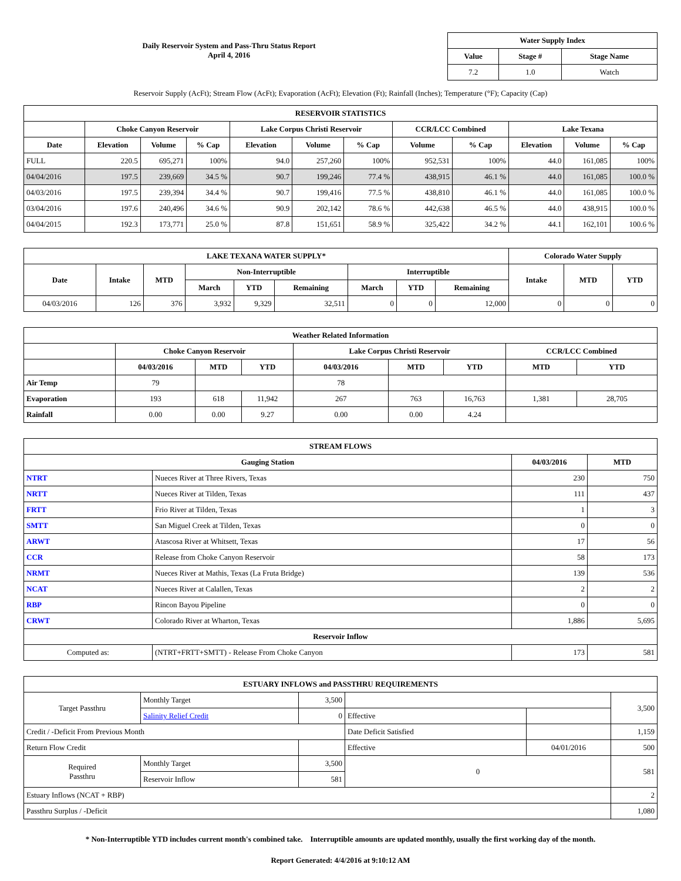Daily Reservoir System and Pass-Thru Status Report
April 4, 2016
| Water Supply Index | | |
| --- | --- | --- |
| Value | Stage # | Stage Name |
| 7.2 | 1.0 | Watch |
Reservoir Supply (AcFt); Stream Flow (AcFt); Evaporation (AcFt); Elevation (Ft); Rainfall (Inches); Temperature (°F); Capacity (Cap)
| RESERVOIR STATISTICS | | | | | | | | | | | |
| --- | --- | --- | --- | --- | --- | --- | --- | --- | --- | --- | --- |
| | Choke Canyon Reservoir | | | Lake Corpus Christi Reservoir | | | CCR/LCC Combined | | Lake Texana | | |
| Date | Elevation | Volume | % Cap | Elevation | Volume | % Cap | Volume | % Cap | Elevation | Volume | % Cap |
| FULL | 220.5 | 695,271 | 100% | 94.0 | 257,260 | 100% | 952,531 | 100% | 44.0 | 161,085 | 100% |
| 04/04/2016 | 197.5 | 239,669 | 34.5 % | 90.7 | 199,246 | 77.4 % | 438,915 | 46.1 % | 44.0 | 161,085 | 100.0 % |
| 04/03/2016 | 197.5 | 239,394 | 34.4 % | 90.7 | 199,416 | 77.5 % | 438,810 | 46.1 % | 44.0 | 161,085 | 100.0 % |
| 03/04/2016 | 197.6 | 240,496 | 34.6 % | 90.9 | 202,142 | 78.6 % | 442,638 | 46.5 % | 44.0 | 438,915 | 100.0 % |
| 04/04/2015 | 192.3 | 173,771 | 25.0 % | 87.8 | 151,651 | 58.9 % | 325,422 | 34.2 % | 44.1 | 162,101 | 100.6 % |
| LAKE TEXANA WATER SUPPLY* | | | | | | | | | Colorado Water Supply | | |
| --- | --- | --- | --- | --- | --- | --- | --- | --- | --- | --- | --- |
| Date | Intake | MTD | Non-Interruptible | | | Interruptible | | | Intake | MTD | YTD |
| | | | March | YTD | Remaining | March | YTD | Remaining | | | |
| 04/03/2016 | 126 | 376 | 3,932 | 9,329 | 32,511 | 0 | 0 | 12,000 | 0 | 0 | 0 |
| Weather Related Information | | | | | | | | |
| --- | --- | --- | --- | --- | --- | --- | --- | --- |
| | Choke Canyon Reservoir | | | Lake Corpus Christi Reservoir | | | CCR/LCC Combined | |
| | 04/03/2016 | MTD | YTD | 04/03/2016 | MTD | YTD | MTD | YTD |
| Air Temp | 79 | | | 78 | | | | |
| Evaporation | 193 | 618 | 11,942 | 267 | 763 | 16,763 | 1,381 | 28,705 |
| Rainfall | 0.00 | 0.00 | 9.27 | 0.00 | 0.00 | 4.24 | | |
| STREAM FLOWS | | | |
| --- | --- | --- | --- |
| Gauging Station | | 04/03/2016 | MTD |
| NTRT | Nueces River at Three Rivers, Texas | 230 | 750 |
| NRTT | Nueces River at Tilden, Texas | 111 | 437 |
| FRTT | Frio River at Tilden, Texas | 1 | 3 |
| SMTT | San Miguel Creek at Tilden, Texas | 0 | 0 |
| ARWT | Atascosa River at Whitsett, Texas | 17 | 56 |
| CCR | Release from Choke Canyon Reservoir | 58 | 173 |
| NRMT | Nueces River at Mathis, Texas (La Fruta Bridge) | 139 | 536 |
| NCAT | Nueces River at Calallen, Texas | 2 | 2 |
| RBP | Rincon Bayou Pipeline | 0 | 0 |
| CRWT | Colorado River at Wharton, Texas | 1,886 | 5,695 |
| Reservoir Inflow | | | |
| Computed as: | (NTRT+FRTT+SMTT) - Release From Choke Canyon | 173 | 581 |
| ESTUARY INFLOWS and PASSTHRU REQUIREMENTS | | | | | |
| --- | --- | --- | --- | --- | --- |
| Target Passthru | Monthly Target | 3,500 | | | 3,500 |
| | Salinity Relief Credit | 0 | Effective | | |
| Credit / -Deficit From Previous Month | | | Date Deficit Satisfied | | 1,159 |
| Return Flow Credit | | | Effective | 04/01/2016 | 500 |
| Required Passthru | Monthly Target | 3,500 | 0 | | 581 |
| | Reservoir Inflow | 581 | | | |
| Estuary Inflows (NCAT + RBP) | | | | | 2 |
| Passthru Surplus / -Deficit | | | | | 1,080 |
* Non-Interruptible YTD includes current month's combined take. Interruptible amounts are updated monthly, usually the first working day of the month.
Report Generated: 4/4/2016 at 9:10:12 AM